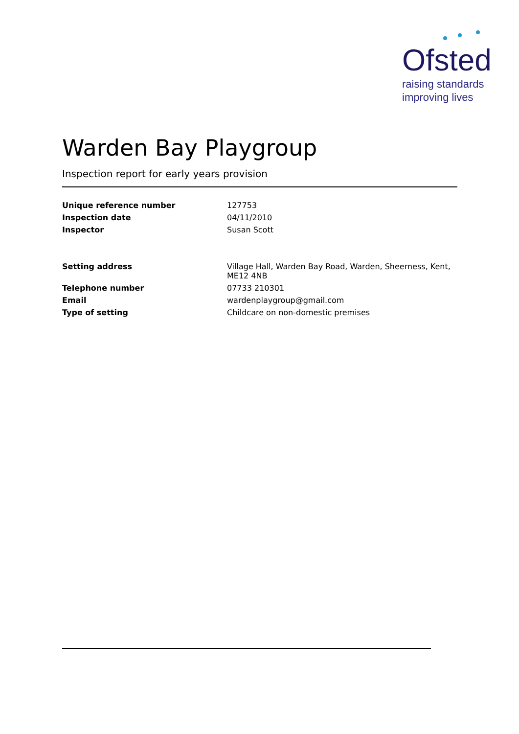Ofsted
raising standards
improving lives
Warden Bay Playgroup
Inspection report for early years provision
| Unique reference number | 127753 |
| Inspection date | 04/11/2010 |
| Inspector | Susan Scott |
| Setting address | Village Hall, Warden Bay Road, Warden, Sheerness, Kent, ME12 4NB |
| Telephone number | 07733 210301 |
| Email | wardenplaygroup@gmail.com |
| Type of setting | Childcare on non-domestic premises |